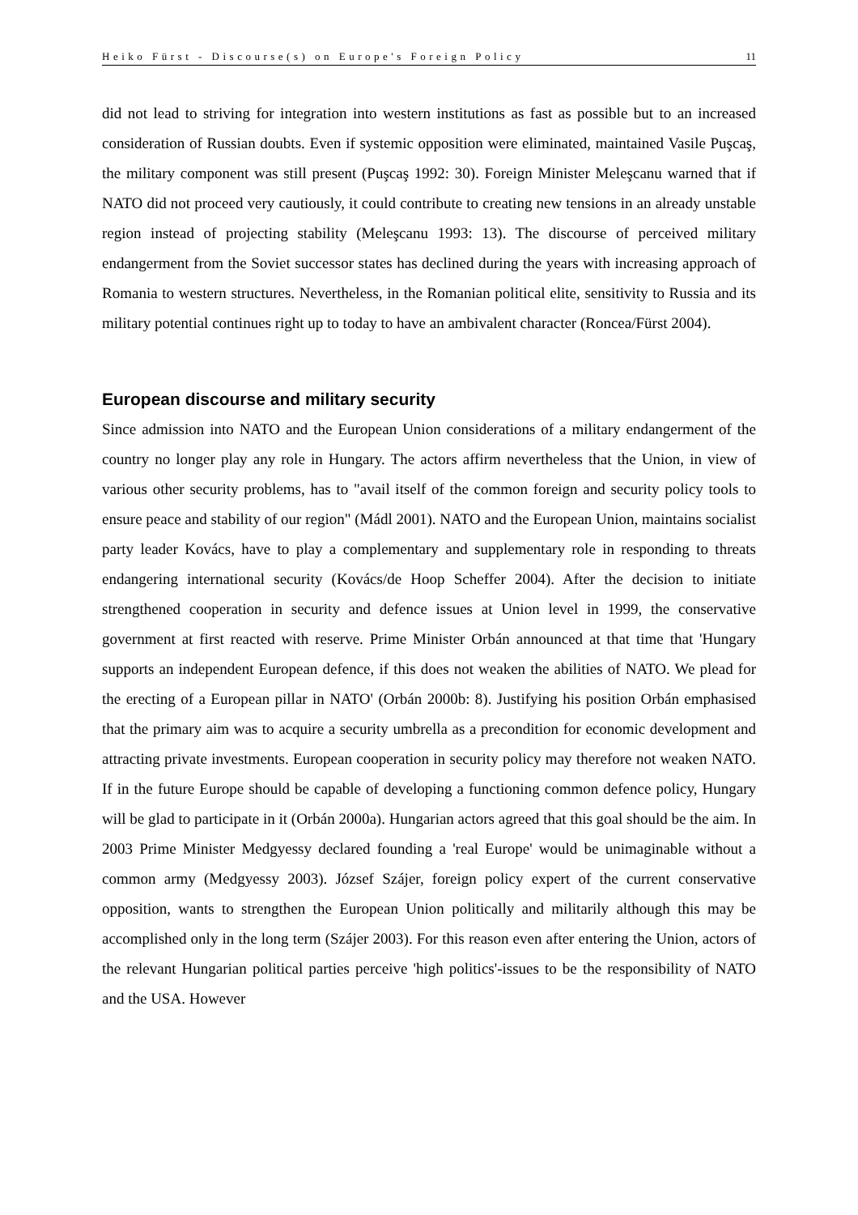Heiko Fürst - Discourse(s) on Europe's Foreign Policy 11
did not lead to striving for integration into western institutions as fast as possible but to an increased consideration of Russian doubts. Even if systemic opposition were eliminated, maintained Vasile Puşcaş, the military component was still present (Puşcaş 1992: 30). Foreign Minister Meleşcanu warned that if NATO did not proceed very cautiously, it could contribute to creating new tensions in an already unstable region instead of projecting stability (Meleşcanu 1993: 13). The discourse of perceived military endangerment from the Soviet successor states has declined during the years with increasing approach of Romania to western structures. Nevertheless, in the Romanian political elite, sensitivity to Russia and its military potential continues right up to today to have an ambivalent character (Roncea/Fürst 2004).
European discourse and military security
Since admission into NATO and the European Union considerations of a military endangerment of the country no longer play any role in Hungary. The actors affirm nevertheless that the Union, in view of various other security problems, has to "avail itself of the common foreign and security policy tools to ensure peace and stability of our region" (Mádl 2001). NATO and the European Union, maintains socialist party leader Kovács, have to play a complementary and supplementary role in responding to threats endangering international security (Kovács/de Hoop Scheffer 2004). After the decision to initiate strengthened cooperation in security and defence issues at Union level in 1999, the conservative government at first reacted with reserve. Prime Minister Orbán announced at that time that 'Hungary supports an independent European defence, if this does not weaken the abilities of NATO. We plead for the erecting of a European pillar in NATO' (Orbán 2000b: 8). Justifying his position Orbán emphasised that the primary aim was to acquire a security umbrella as a precondition for economic development and attracting private investments. European cooperation in security policy may therefore not weaken NATO. If in the future Europe should be capable of developing a functioning common defence policy, Hungary will be glad to participate in it (Orbán 2000a). Hungarian actors agreed that this goal should be the aim. In 2003 Prime Minister Medgyessy declared founding a 'real Europe' would be unimaginable without a common army (Medgyessy 2003). József Szájer, foreign policy expert of the current conservative opposition, wants to strengthen the European Union politically and militarily although this may be accomplished only in the long term (Szájer 2003). For this reason even after entering the Union, actors of the relevant Hungarian political parties perceive 'high politics'-issues to be the responsibility of NATO and the USA. However